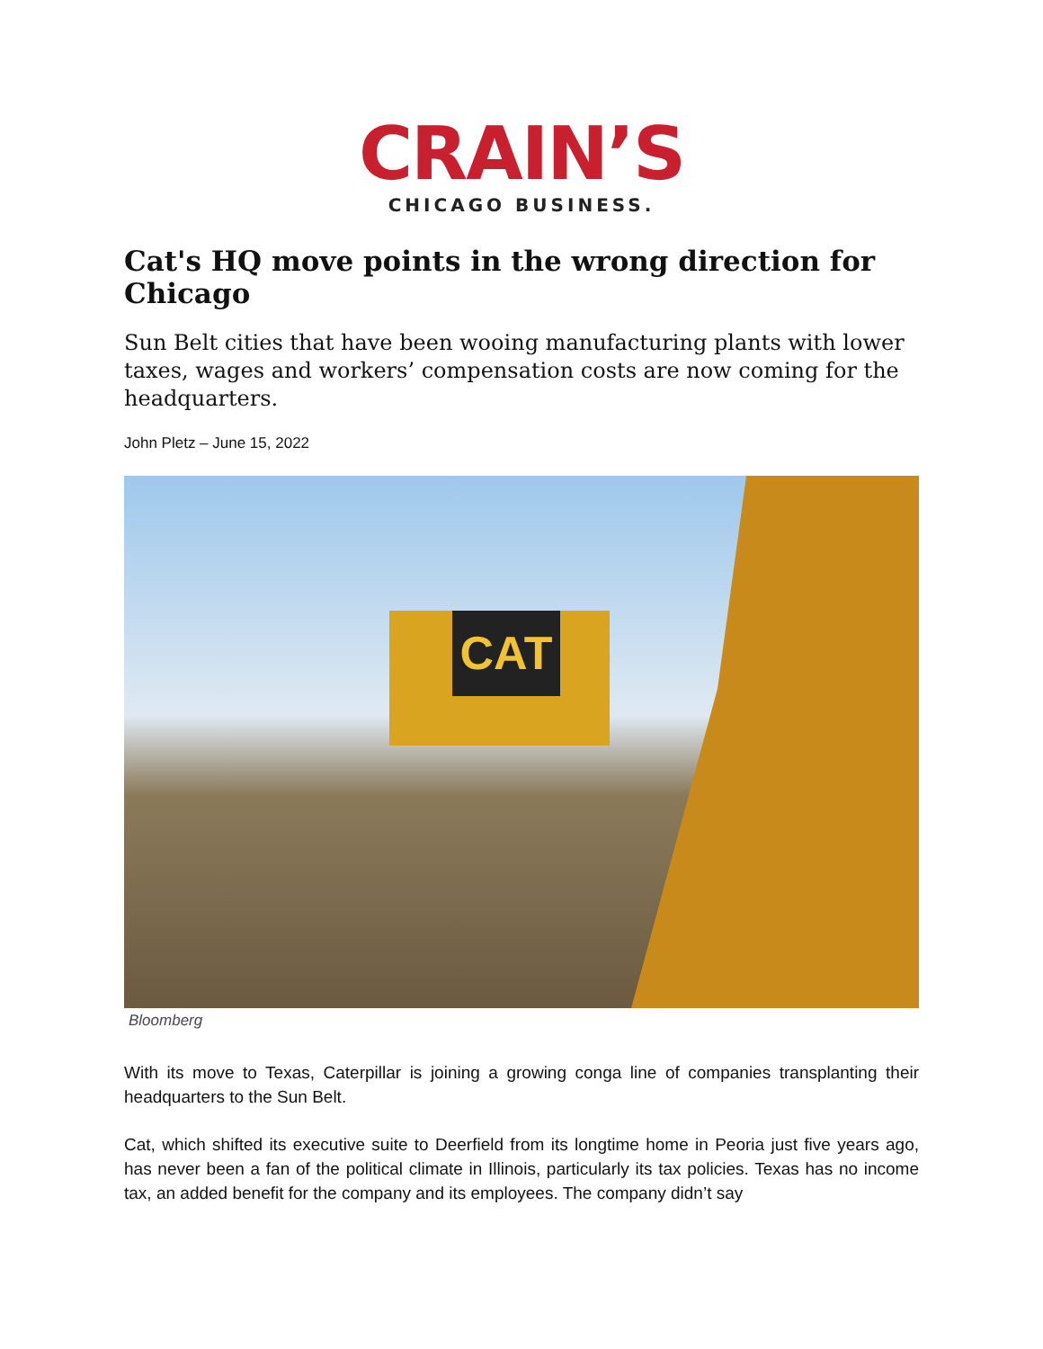CRAIN’S
CHICAGO BUSINESS.
Cat's HQ move points in the wrong direction for Chicago
Sun Belt cities that have been wooing manufacturing plants with lower taxes, wages and workers’ compensation costs are now coming for the headquarters.
John Pletz – June 15, 2022
CAT
Bloomberg
With its move to Texas, Caterpillar is joining a growing conga line of companies transplanting their headquarters to the Sun Belt.
Cat, which shifted its executive suite to Deerfield from its longtime home in Peoria just five years ago, has never been a fan of the political climate in Illinois, particularly its tax policies. Texas has no income tax, an added benefit for the company and its employees. The company didn’t say